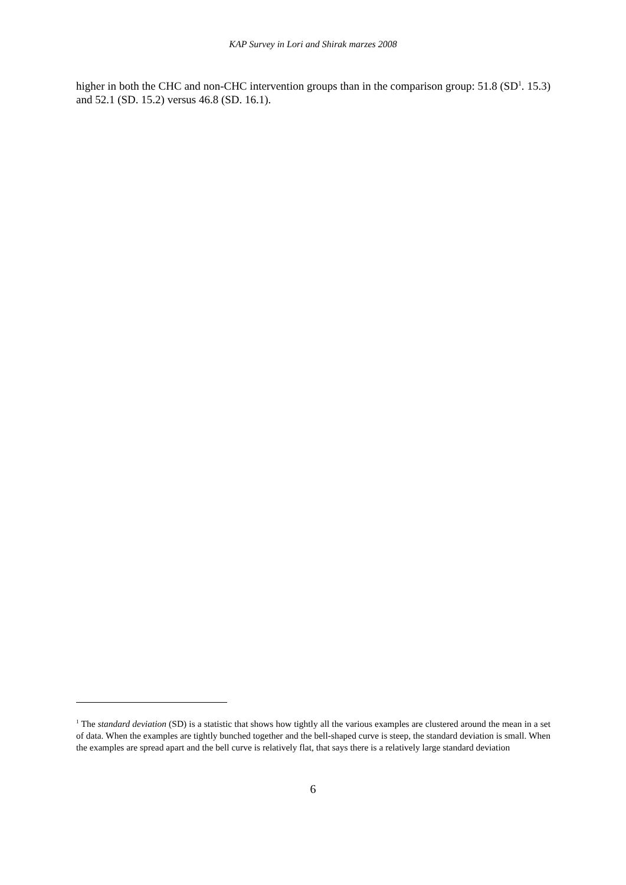KAP Survey in Lori and Shirak marzes 2008
higher in both the CHC and non-CHC intervention groups than in the comparison group: 51.8 (SD<sup>1</sup>. 15.3) and 52.1 (SD. 15.2) versus 46.8 (SD. 16.1).
<sup>1</sup> The standard deviation (SD) is a statistic that shows how tightly all the various examples are clustered around the mean in a set of data. When the examples are tightly bunched together and the bell-shaped curve is steep, the standard deviation is small. When the examples are spread apart and the bell curve is relatively flat, that says there is a relatively large standard deviation
6